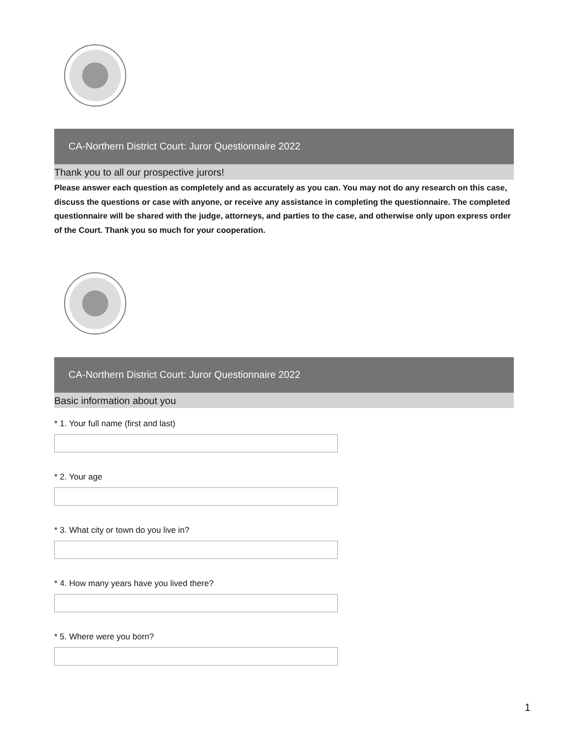CA-Northern District Court: Juror Questionnaire 2022
Thank you to all our prospective jurors!
Please answer each question as completely and as accurately as you can. You may not do any research on this case, discuss the questions or case with anyone, or receive any assistance in completing the questionnaire. The completed questionnaire will be shared with the judge, attorneys, and parties to the case, and otherwise only upon express order of the Court. Thank you so much for your cooperation.
CA-Northern District Court: Juror Questionnaire 2022
Basic information about you
* 1. Your full name (first and last)
* 2. Your age
* 3. What city or town do you live in?
* 4. How many years have you lived there?
* 5. Where were you born?
1